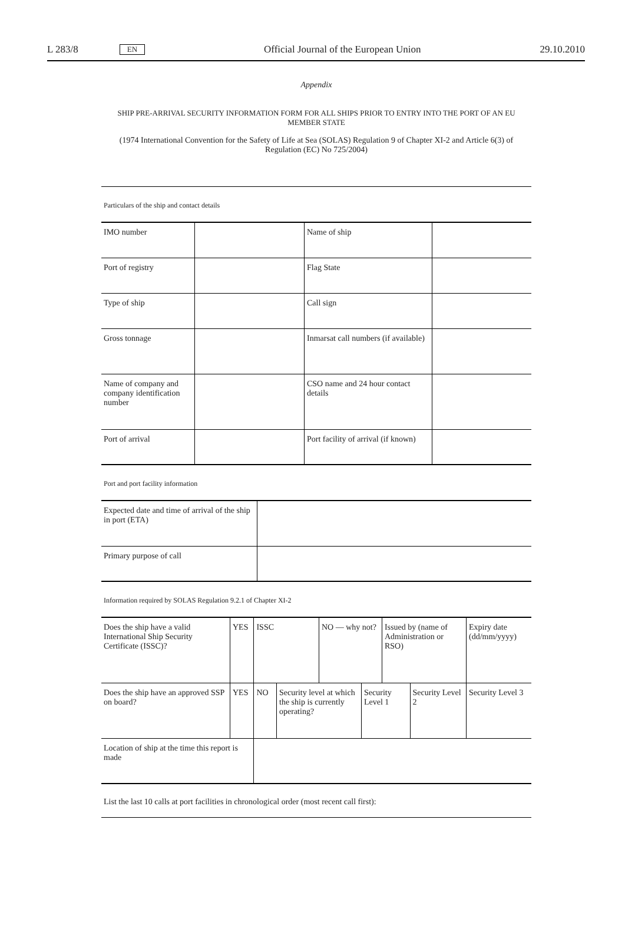L 283/8 EN Official Journal of the European Union 29.10.2010
Appendix
SHIP PRE-ARRIVAL SECURITY INFORMATION FORM FOR ALL SHIPS PRIOR TO ENTRY INTO THE PORT OF AN EU MEMBER STATE
(1974 International Convention for the Safety of Life at Sea (SOLAS) Regulation 9 of Chapter XI-2 and Article 6(3) of Regulation (EC) No 725/2004)
Particulars of the ship and contact details
| IMO number | | Name of ship | |
| Port of registry | | Flag State | |
| Type of ship | | Call sign | |
| Gross tonnage | | Inmarsat call numbers (if available) | |
| Name of company and company identification number | | CSO name and 24 hour contact details | |
| Port of arrival | | Port facility of arrival (if known) | |
Port and port facility information
| Expected date and time of arrival of the ship in port (ETA) | |
| Primary purpose of call | |
Information required by SOLAS Regulation 9.2.1 of Chapter XI-2
| Does the ship have a valid International Ship Security Certificate (ISSC)? | YES | ISSC | | NO — why not? | | Issued by (name of Administration or RSO) | | Expiry date (dd/mm/yyyy) |
| Does the ship have an approved SSP on board? | YES | NO | Security level at which the ship is currently operating? | | Security Level 1 | | Security Level 2 | Security Level 3 |
| Location of ship at the time this report is made | | | | | | | | |
List the last 10 calls at port facilities in chronological order (most recent call first):